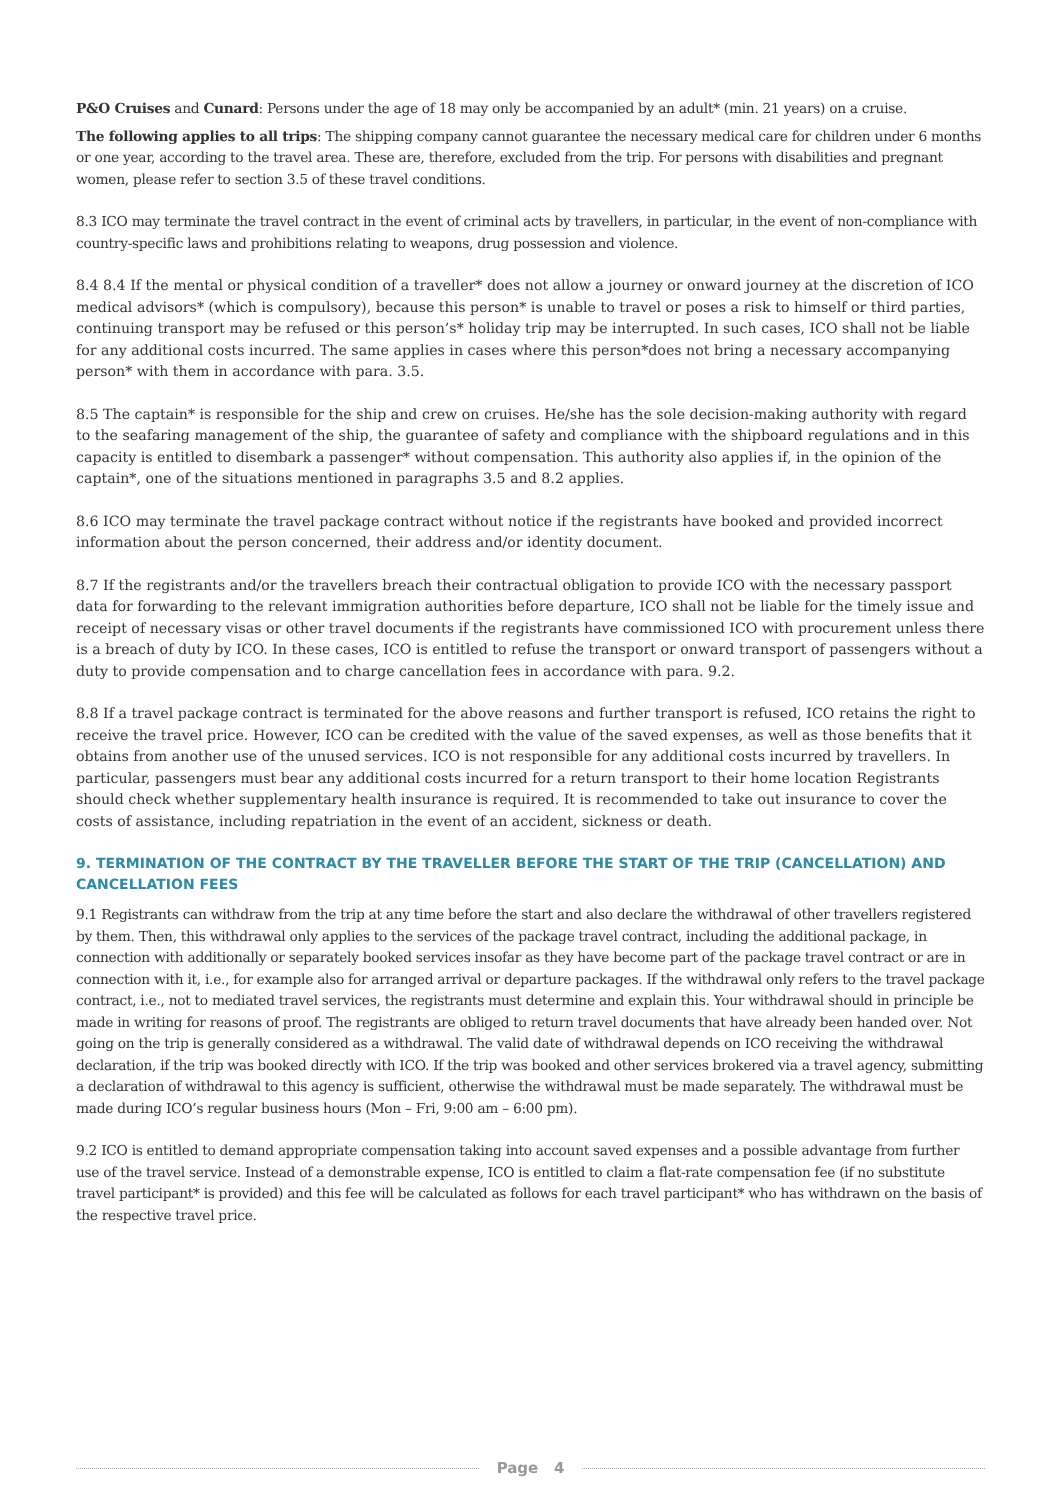P&O Cruises and Cunard: Persons under the age of 18 may only be accompanied by an adult* (min. 21 years) on a cruise.
The following applies to all trips: The shipping company cannot guarantee the necessary medical care for children under 6 months or one year, according to the travel area. These are, therefore, excluded from the trip. For persons with disabilities and pregnant women, please refer to section 3.5 of these travel conditions.
8.3 ICO may terminate the travel contract in the event of criminal acts by travellers, in particular, in the event of non-compliance with country-specific laws and prohibitions relating to weapons, drug possession and violence.
8.4 8.4 If the mental or physical condition of a traveller* does not allow a journey or onward journey at the discretion of ICO medical advisors* (which is compulsory), because this person* is unable to travel or poses a risk to himself or third parties, continuing transport may be refused or this person’s* holiday trip may be interrupted. In such cases, ICO shall not be liable for any additional costs incurred. The same applies in cases where this person*does not bring a necessary accompanying person* with them in accordance with para. 3.5.
8.5 The captain* is responsible for the ship and crew on cruises. He/she has the sole decision-making authority with regard to the seafaring management of the ship, the guarantee of safety and compliance with the shipboard regulations and in this capacity is entitled to disembark a passenger* without compensation. This authority also applies if, in the opinion of the captain*, one of the situations mentioned in paragraphs 3.5 and 8.2 applies.
8.6 ICO may terminate the travel package contract without notice if the registrants have booked and provided incorrect information about the person concerned, their address and/or identity document.
8.7 If the registrants and/or the travellers breach their contractual obligation to provide ICO with the necessary passport data for forwarding to the relevant immigration authorities before departure, ICO shall not be liable for the timely issue and receipt of necessary visas or other travel documents if the registrants have commissioned ICO with procurement unless there is a breach of duty by ICO. In these cases, ICO is entitled to refuse the transport or onward transport of passengers without a duty to provide compensation and to charge cancellation fees in accordance with para. 9.2.
8.8 If a travel package contract is terminated for the above reasons and further transport is refused, ICO retains the right to receive the travel price. However, ICO can be credited with the value of the saved expenses, as well as those benefits that it obtains from another use of the unused services. ICO is not responsible for any additional costs incurred by travellers. In particular, passengers must bear any additional costs incurred for a return transport to their home location Registrants should check whether supplementary health insurance is required. It is recommended to take out insurance to cover the costs of assistance, including repatriation in the event of an accident, sickness or death.
9. TERMINATION OF THE CONTRACT BY THE TRAVELLER BEFORE THE START OF THE TRIP (CANCELLATION) AND CANCELLATION FEES
9.1 Registrants can withdraw from the trip at any time before the start and also declare the withdrawal of other travellers registered by them. Then, this withdrawal only applies to the services of the package travel contract, including the additional package, in connection with additionally or separately booked services insofar as they have become part of the package travel contract or are in connection with it, i.e., for example also for arranged arrival or departure packages. If the withdrawal only refers to the travel package contract, i.e., not to mediated travel services, the registrants must determine and explain this. Your withdrawal should in principle be made in writing for reasons of proof. The registrants are obliged to return travel documents that have already been handed over. Not going on the trip is generally considered as a withdrawal. The valid date of withdrawal depends on ICO receiving the withdrawal declaration, if the trip was booked directly with ICO. If the trip was booked and other services brokered via a travel agency, submitting a declaration of withdrawal to this agency is sufficient, otherwise the withdrawal must be made separately. The withdrawal must be made during ICO’s regular business hours (Mon – Fri, 9:00 am – 6:00 pm).
9.2 ICO is entitled to demand appropriate compensation taking into account saved expenses and a possible advantage from further use of the travel service. Instead of a demonstrable expense, ICO is entitled to claim a flat-rate compensation fee (if no substitute travel participant* is provided) and this fee will be calculated as follows for each travel participant* who has withdrawn on the basis of the respective travel price.
Page 4